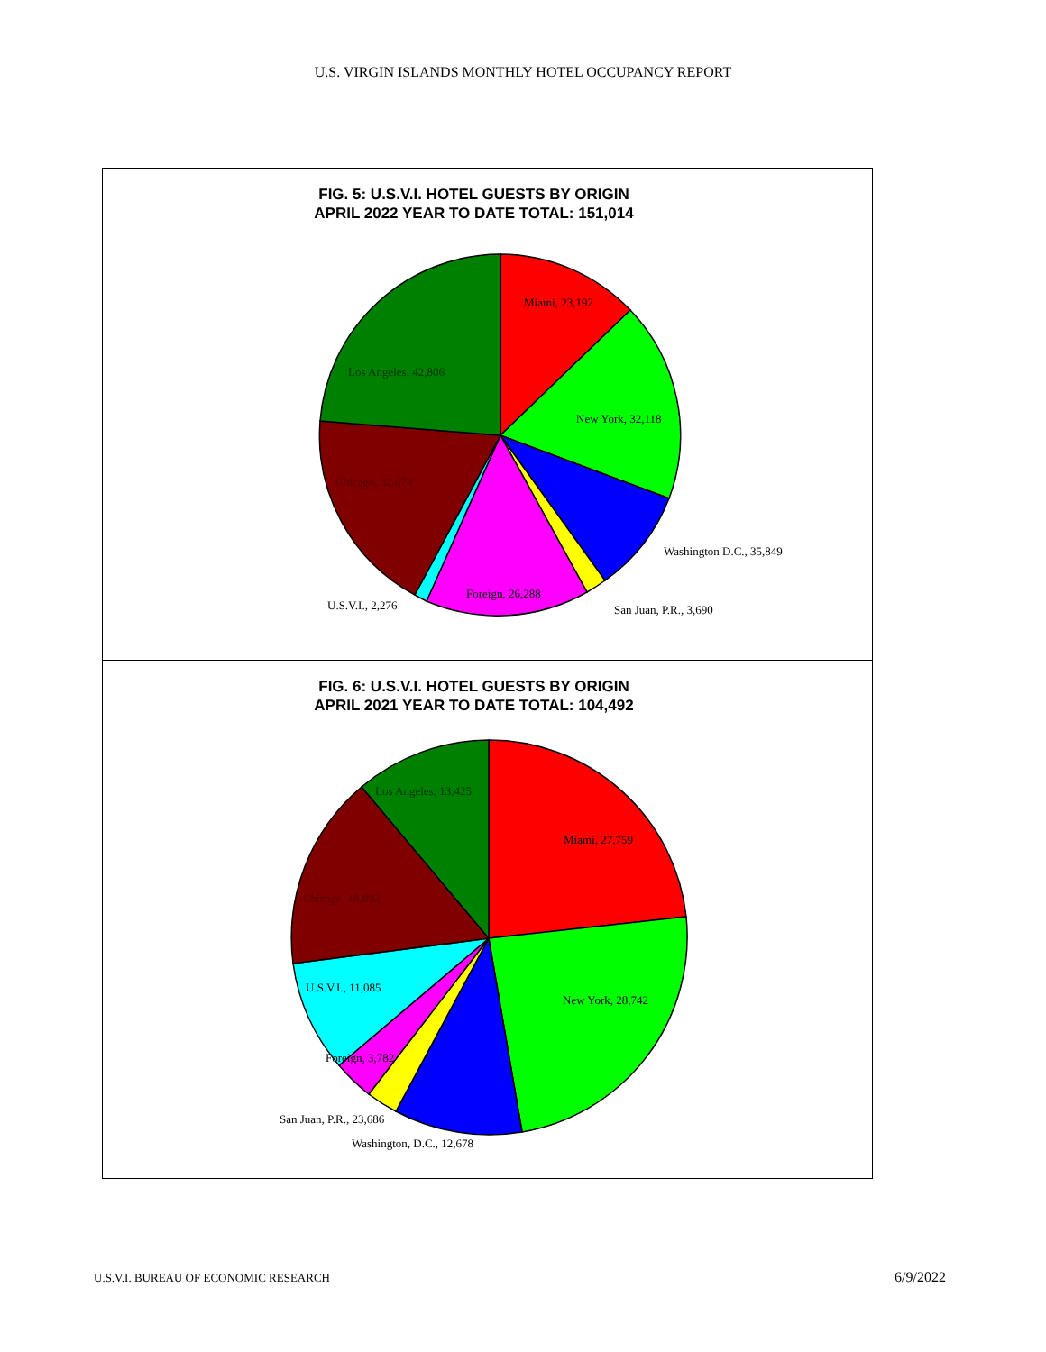U.S. VIRGIN ISLANDS MONTHLY HOTEL OCCUPANCY REPORT
FIG. 5: U.S.V.I. HOTEL GUESTS BY ORIGIN
APRIL 2022 YEAR TO DATE TOTAL: 151,014
Miami, 23,192
New York, 32,118
Washington D.C., 35,849
San Juan, P.R., 3,690
Foreign, 26,288
U.S.V.I., 2,276
Chicago, 32,674
Los Angeles, 42,806
FIG. 6: U.S.V.I. HOTEL GUESTS BY ORIGIN
APRIL 2021 YEAR TO DATE TOTAL: 104,492
Miami, 27,759
New York, 28,742
Washington, D.C., 12,678
San Juan, P.R., 23,686
Foreign, 3,782
U.S.V.I., 11,085
Chicago, 18,892
Los Angeles, 13,425
U.S.V.I. BUREAU OF ECONOMIC RESEARCH
6/9/2022